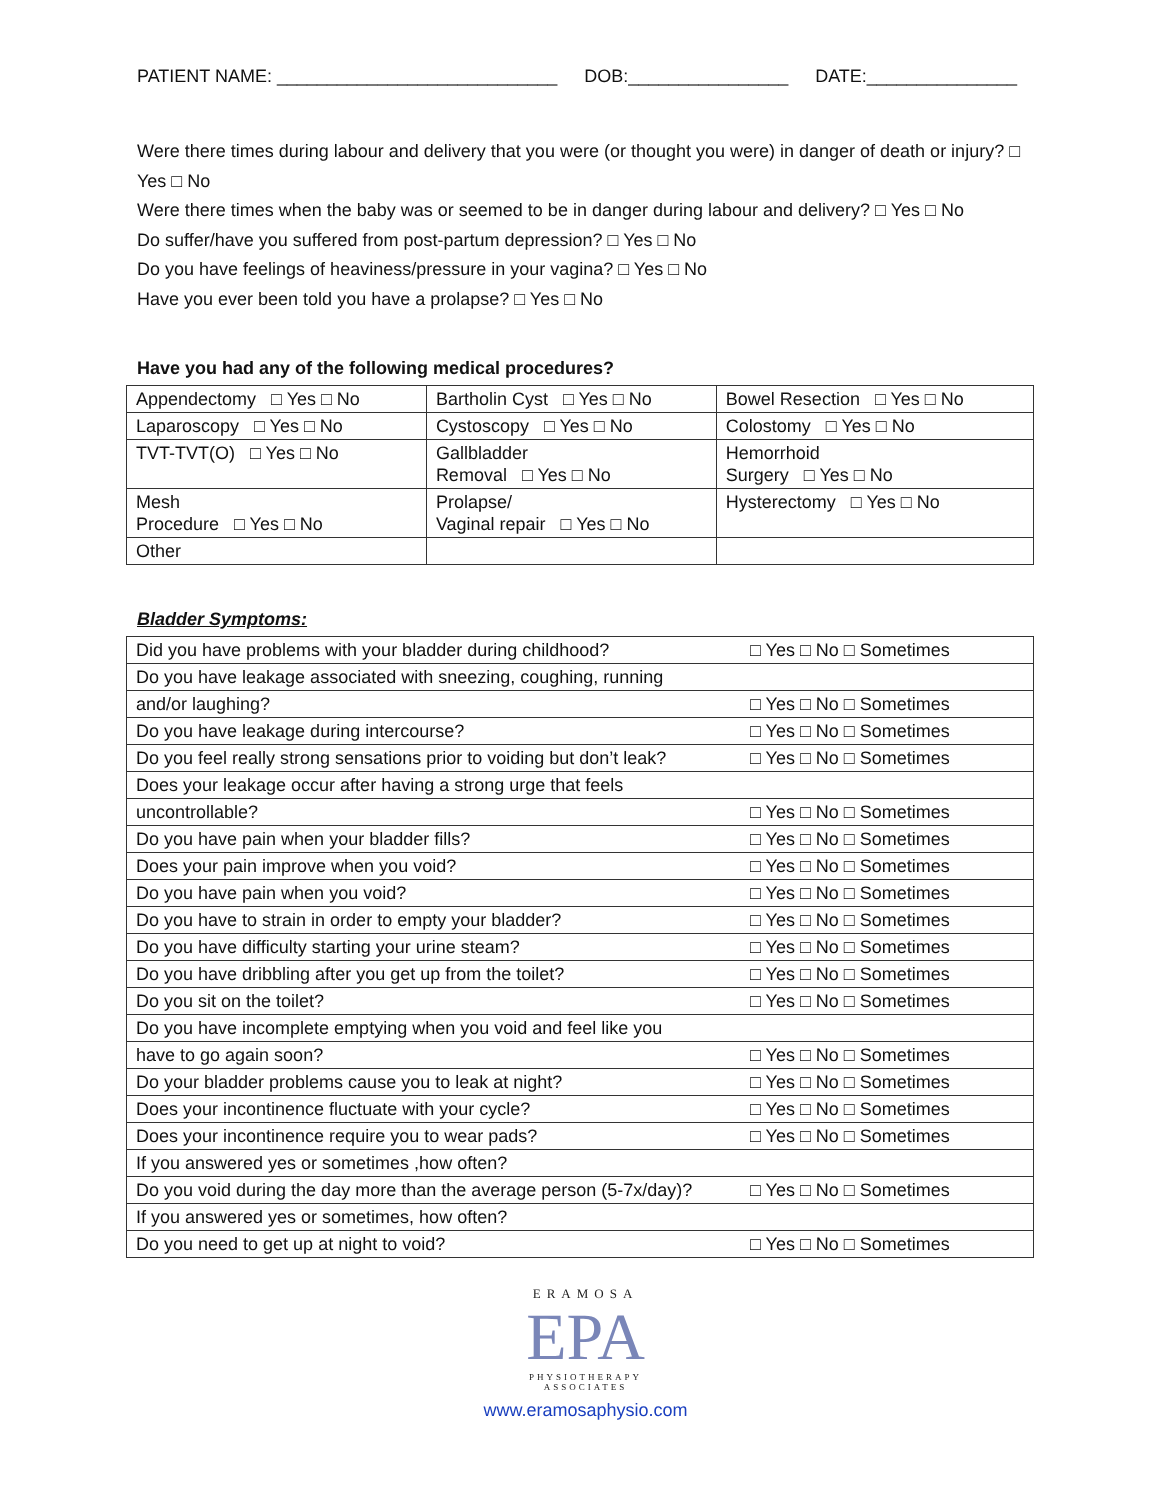PATIENT NAME: ____________________________ DOB:________________ DATE:_______________
Were there times during labour and delivery that you were (or thought you were) in danger of death or injury? □ Yes □ No
Were there times when the baby was or seemed to be in danger during labour and delivery? □ Yes □ No
Do suffer/have you suffered from post-partum depression? □ Yes □ No
Do you have feelings of heaviness/pressure in your vagina? □ Yes □ No
Have you ever been told you have a prolapse? □ Yes □ No
Have you had any of the following medical procedures?
| Appendectomy □ Yes □ No | Bartholin Cyst □ Yes □ No | Bowel Resection □ Yes □ No |
| Laparoscopy □ Yes □ No | Cystoscopy □ Yes □ No | Colostomy □ Yes □ No |
| TVT-TVT(O) □ Yes □ No | Gallbladder Removal □ Yes □ No | Hemorrhoid Surgery □ Yes □ No |
| Mesh Procedure □ Yes □ No | Prolapse/ Vaginal repair □ Yes □ No | Hysterectomy □ Yes □ No |
| Other | | |
Bladder Symptoms:
| Did you have problems with your bladder during childhood? | □ Yes □ No □ Sometimes |
| Do you have leakage associated with sneezing, coughing, running | |
| and/or laughing? | □ Yes □ No □ Sometimes |
| Do you have leakage during intercourse? | □ Yes □ No □ Sometimes |
| Do you feel really strong sensations prior to voiding but don’t leak? | □ Yes □ No □ Sometimes |
| Does your leakage occur after having a strong urge that feels | |
| uncontrollable? | □ Yes □ No □ Sometimes |
| Do you have pain when your bladder fills? | □ Yes □ No □ Sometimes |
| Does your pain improve when you void? | □ Yes □ No □ Sometimes |
| Do you have pain when you void? | □ Yes □ No □ Sometimes |
| Do you have to strain in order to empty your bladder? | □ Yes □ No □ Sometimes |
| Do you have difficulty starting your urine steam? | □ Yes □ No □ Sometimes |
| Do you have dribbling after you get up from the toilet? | □ Yes □ No □ Sometimes |
| Do you sit on the toilet? | □ Yes □ No □ Sometimes |
| Do you have incomplete emptying when you void and feel like you | |
| have to go again soon? | □ Yes □ No □ Sometimes |
| Do your bladder problems cause you to leak at night? | □ Yes □ No □ Sometimes |
| Does your incontinence fluctuate with your cycle? | □ Yes □ No □ Sometimes |
| Does your incontinence require you to wear pads? | □ Yes □ No □ Sometimes |
| If you answered yes or sometimes ,how often? | |
| Do you void during the day more than the average person (5-7x/day)? | □ Yes □ No □ Sometimes |
| If you answered yes or sometimes, how often? | |
| Do you need to get up at night to void? | □ Yes □ No □ Sometimes |
ERAMOSA
EPA
PHYSIOTHERAPY
ASSOCIATES
www.eramosaphysio.com